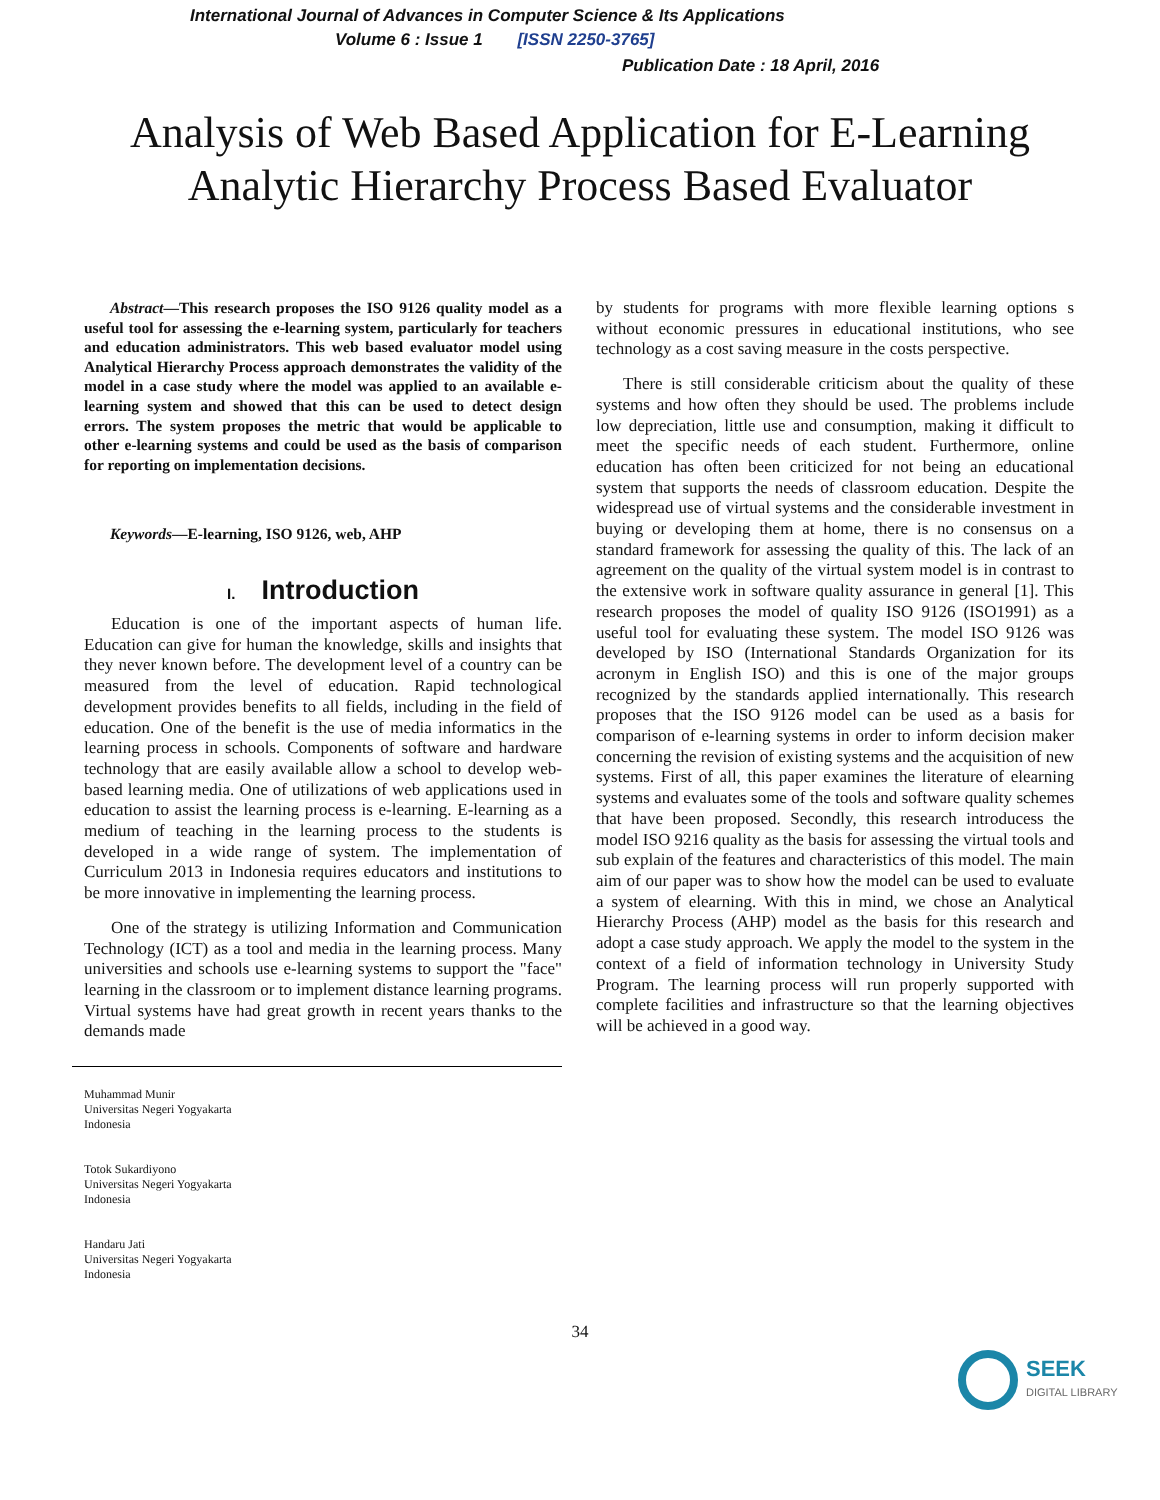International Journal of Advances in Computer Science & Its Applications
Volume 6 : Issue 1 [ISSN 2250-3765]
Publication Date : 18 April, 2016
Analysis of Web Based Application for E-Learning
Analytic Hierarchy Process Based Evaluator
Abstract—This research proposes the ISO 9126 quality model as a useful tool for assessing the e-learning system, particularly for teachers and education administrators. This web based evaluator model using Analytical Hierarchy Process approach demonstrates the validity of the model in a case study where the model was applied to an available e-learning system and showed that this can be used to detect design errors. The system proposes the metric that would be applicable to other e-learning systems and could be used as the basis of comparison for reporting on implementation decisions.
Keywords—E-learning, ISO 9126, web, AHP
I. Introduction
Education is one of the important aspects of human life. Education can give for human the knowledge, skills and insights that they never known before. The development level of a country can be measured from the level of education. Rapid technological development provides benefits to all fields, including in the field of education. One of the benefit is the use of media informatics in the learning process in schools. Components of software and hardware technology that are easily available allow a school to develop web-based learning media. One of utilizations of web applications used in education to assist the learning process is e-learning. E-learning as a medium of teaching in the learning process to the students is developed in a wide range of system. The implementation of Curriculum 2013 in Indonesia requires educators and institutions to be more innovative in implementing the learning process.
One of the strategy is utilizing Information and Communication Technology (ICT) as a tool and media in the learning process. Many universities and schools use e-learning systems to support the "face" learning in the classroom or to implement distance learning programs. Virtual systems have had great growth in recent years thanks to the demands made
Muhammad Munir
Universitas Negeri Yogyakarta
Indonesia
Totok Sukardiyono
Universitas Negeri Yogyakarta
Indonesia
Handaru Jati
Universitas Negeri Yogyakarta
Indonesia
by students for programs with more flexible learning options s without economic pressures in educational institutions, who see technology as a cost saving measure in the costs perspective.
There is still considerable criticism about the quality of these systems and how often they should be used. The problems include low depreciation, little use and consumption, making it difficult to meet the specific needs of each student. Furthermore, online education has often been criticized for not being an educational system that supports the needs of classroom education. Despite the widespread use of virtual systems and the considerable investment in buying or developing them at home, there is no consensus on a standard framework for assessing the quality of this. The lack of an agreement on the quality of the virtual system model is in contrast to the extensive work in software quality assurance in general [1]. This research proposes the model of quality ISO 9126 (ISO1991) as a useful tool for evaluating these system. The model ISO 9126 was developed by ISO (International Standards Organization for its acronym in English ISO) and this is one of the major groups recognized by the standards applied internationally. This research proposes that the ISO 9126 model can be used as a basis for comparison of e-learning systems in order to inform decision maker concerning the revision of existing systems and the acquisition of new systems. First of all, this paper examines the literature of elearning systems and evaluates some of the tools and software quality schemes that have been proposed. Secondly, this research introducess the model ISO 9216 quality as the basis for assessing the virtual tools and sub explain of the features and characteristics of this model. The main aim of our paper was to show how the model can be used to evaluate a system of elearning. With this in mind, we chose an Analytical Hierarchy Process (AHP) model as the basis for this research and adopt a case study approach. We apply the model to the system in the context of a field of information technology in University Study Program. The learning process will run properly supported with complete facilities and infrastructure so that the learning objectives will be achieved in a good way.
34
SEEK
DIGITAL LIBRARY